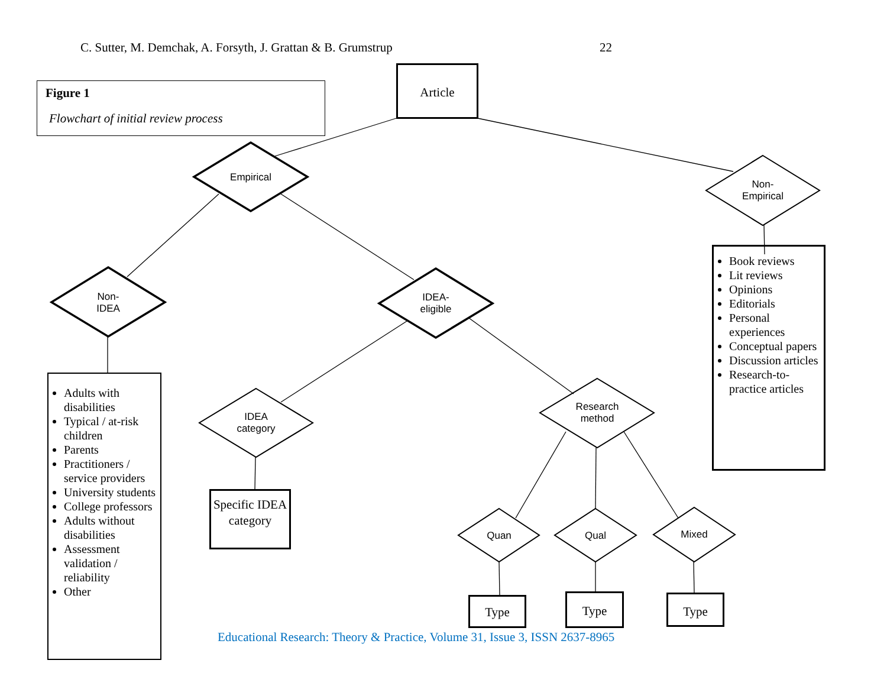C. Sutter, M. Demchak, A. Forsyth, J. Grattan & B. Grumstrup
22
Figure 1
Flowchart of initial review process
Article
Empirical
Non-
Empirical
Non-
IDEA
IDEA-
eligible
IDEA
category
Research
method
Quan Qual Mixed
Book reviews
Lit reviews
Opinions
Editorials
Personal experiences
Conceptual papers
Discussion articles
Research-to-practice articles
Adults with disabilities
Typical / at-risk children
Parents
Practitioners / service providers
University students
College professors
Adults without disabilities
Assessment validation / reliability
Other
Specific IDEA category
Type Type Type
Educational Research: Theory & Practice, Volume 31, Issue 3, ISSN 2637-8965